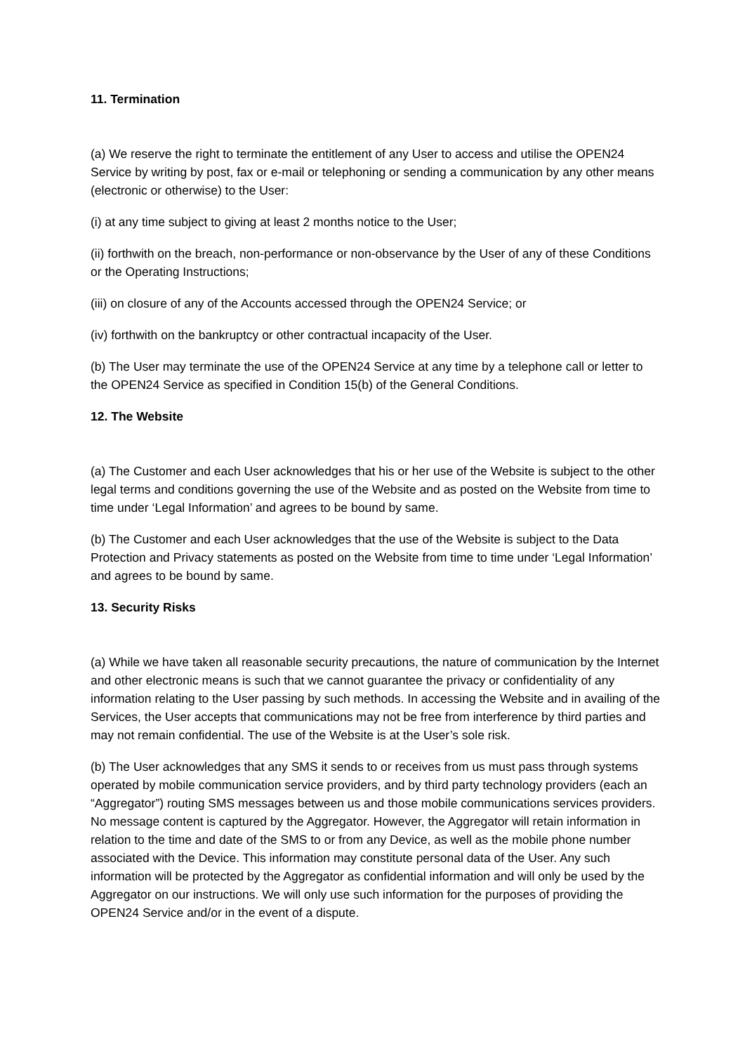11. Termination
(a) We reserve the right to terminate the entitlement of any User to access and utilise the OPEN24 Service by writing by post, fax or e-mail or telephoning or sending a communication by any other means (electronic or otherwise) to the User:
(i) at any time subject to giving at least 2 months notice to the User;
(ii) forthwith on the breach, non-performance or non-observance by the User of any of these Conditions or the Operating Instructions;
(iii) on closure of any of the Accounts accessed through the OPEN24 Service; or
(iv) forthwith on the bankruptcy or other contractual incapacity of the User.
(b) The User may terminate the use of the OPEN24 Service at any time by a telephone call or letter to the OPEN24 Service as specified in Condition 15(b) of the General Conditions.
12. The Website
(a) The Customer and each User acknowledges that his or her use of the Website is subject to the other legal terms and conditions governing the use of the Website and as posted on the Website from time to time under ‘Legal Information’ and agrees to be bound by same.
(b) The Customer and each User acknowledges that the use of the Website is subject to the Data Protection and Privacy statements as posted on the Website from time to time under ‘Legal Information’ and agrees to be bound by same.
13. Security Risks
(a) While we have taken all reasonable security precautions, the nature of communication by the Internet and other electronic means is such that we cannot guarantee the privacy or confidentiality of any information relating to the User passing by such methods. In accessing the Website and in availing of the Services, the User accepts that communications may not be free from interference by third parties and may not remain confidential. The use of the Website is at the User’s sole risk.
(b) The User acknowledges that any SMS it sends to or receives from us must pass through systems operated by mobile communication service providers, and by third party technology providers (each an “Aggregator”) routing SMS messages between us and those mobile communications services providers. No message content is captured by the Aggregator. However, the Aggregator will retain information in relation to the time and date of the SMS to or from any Device, as well as the mobile phone number associated with the Device. This information may constitute personal data of the User. Any such information will be protected by the Aggregator as confidential information and will only be used by the Aggregator on our instructions. We will only use such information for the purposes of providing the OPEN24 Service and/or in the event of a dispute.